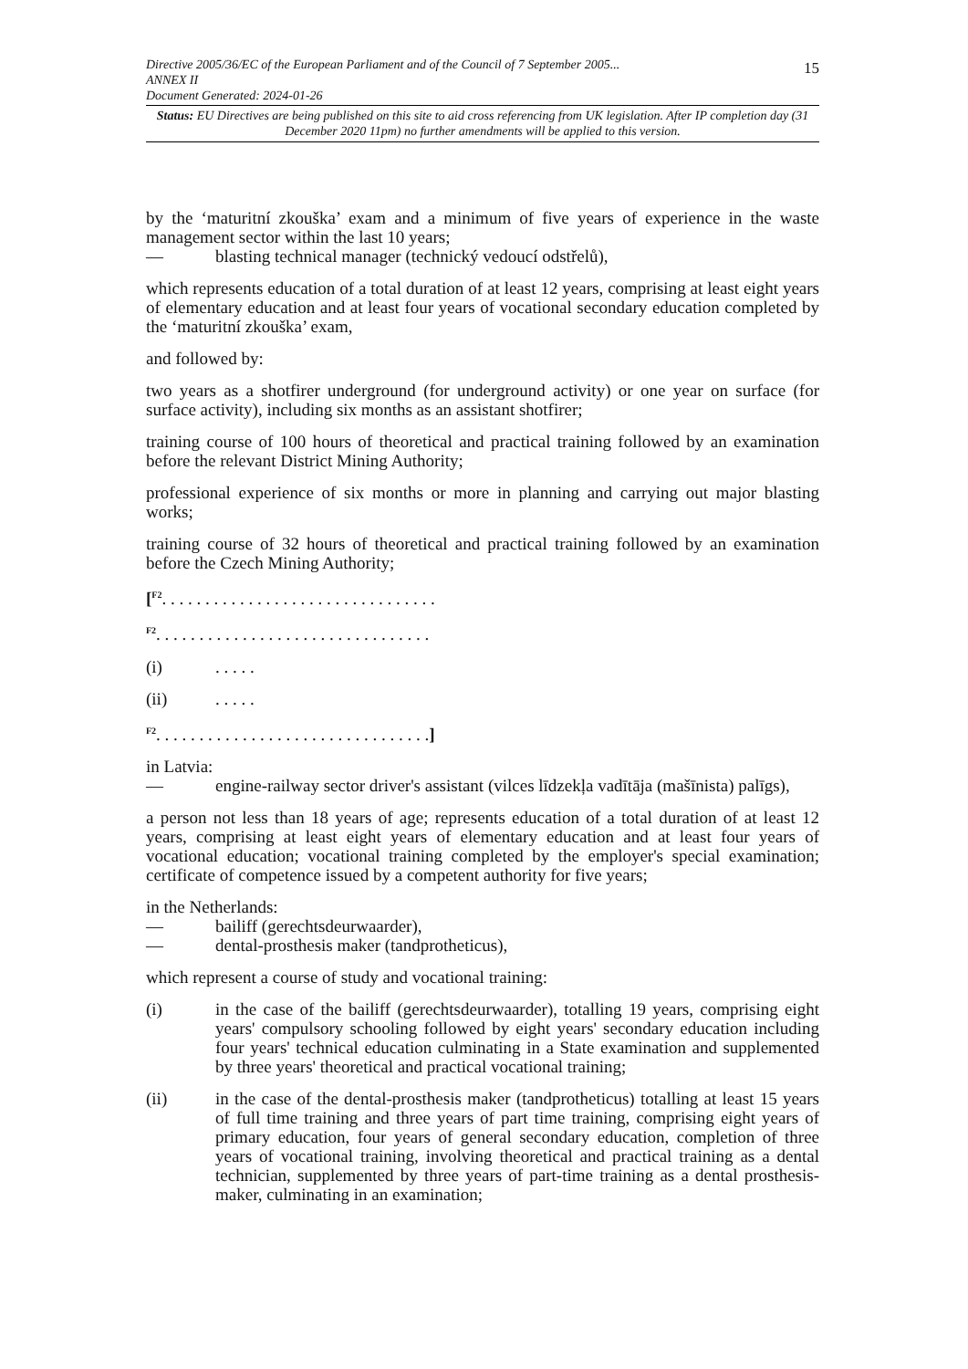15 Directive 2005/36/EC of the European Parliament and of the Council of 7 September 2005...
ANNEX II
Document Generated: 2024-01-26
Status: EU Directives are being published on this site to aid cross referencing from UK legislation. After IP completion day (31 December 2020 11pm) no further amendments will be applied to this version.
by the ‘maturitní zkouška’ exam and a minimum of five years of experience in the waste management sector within the last 10 years;
— blasting technical manager (technický vedoucí odstřelů),
which represents education of a total duration of at least 12 years, comprising at least eight years of elementary education and at least four years of vocational secondary education completed by the ‘maturitní zkouška’ exam,
and followed by:
two years as a shotfirer underground (for underground activity) or one year on surface (for surface activity), including six months as an assistant shotfirer;
training course of 100 hours of theoretical and practical training followed by an examination before the relevant District Mining Authority;
professional experience of six months or more in planning and carrying out major blasting works;
training course of 32 hours of theoretical and practical training followed by an examination before the Czech Mining Authority;
[<sup>F2</sup>. . . . . . . . . . . . . . . . . . . . . . . . . . . . . . . .
<sup>F2</sup>. . . . . . . . . . . . . . . . . . . . . . . . . . . . . . . .
(i). . . . .
(ii). . . . .
<sup>F2</sup>. . . . . . . . . . . . . . . . . . . . . . . . . . . . . . . .]
in Latvia:
— engine-railway sector driver's assistant (vilces līdzekļa vadītāja (mašīnista) palīgs),
a person not less than 18 years of age; represents education of a total duration of at least 12 years, comprising at least eight years of elementary education and at least four years of vocational education; vocational training completed by the employer's special examination; certificate of competence issued by a competent authority for five years;
in the Netherlands:
— bailiff (gerechtsdeurwaarder),
— dental-prosthesis maker (tandprotheticus),
which represent a course of study and vocational training:
(i) in the case of the bailiff (gerechtsdeurwaarder), totalling 19 years, comprising eight years' compulsory schooling followed by eight years' secondary education including four years' technical education culminating in a State examination and supplemented by three years' theoretical and practical vocational training;
(ii) in the case of the dental-prosthesis maker (tandprotheticus) totalling at least 15 years of full time training and three years of part time training, comprising eight years of primary education, four years of general secondary education, completion of three years of vocational training, involving theoretical and practical training as a dental technician, supplemented by three years of part-time training as a dental prosthesis-maker, culminating in an examination;